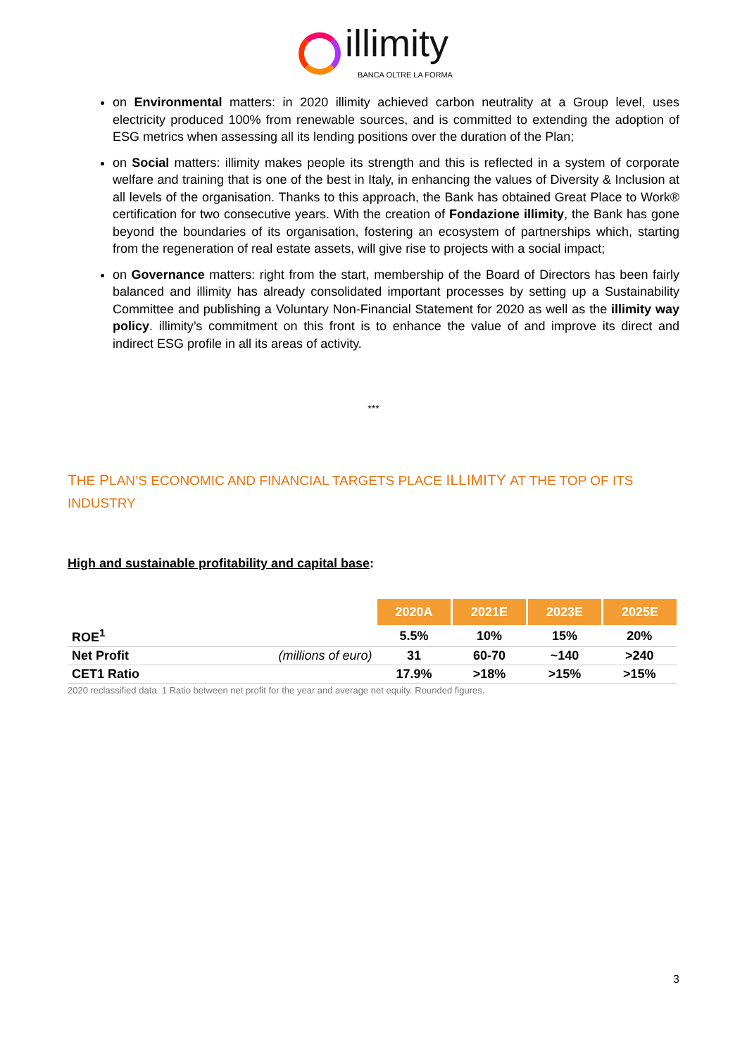illimity
BANCA OLTRE LA FORMA
on Environmental matters: in 2020 illimity achieved carbon neutrality at a Group level, uses electricity produced 100% from renewable sources, and is committed to extending the adoption of ESG metrics when assessing all its lending positions over the duration of the Plan;
on Social matters: illimity makes people its strength and this is reflected in a system of corporate welfare and training that is one of the best in Italy, in enhancing the values of Diversity & Inclusion at all levels of the organisation. Thanks to this approach, the Bank has obtained Great Place to Work® certification for two consecutive years. With the creation of Fondazione illimity, the Bank has gone beyond the boundaries of its organisation, fostering an ecosystem of partnerships which, starting from the regeneration of real estate assets, will give rise to projects with a social impact;
on Governance matters: right from the start, membership of the Board of Directors has been fairly balanced and illimity has already consolidated important processes by setting up a Sustainability Committee and publishing a Voluntary Non-Financial Statement for 2020 as well as the illimity way policy. illimity’s commitment on this front is to enhance the value of and improve its direct and indirect ESG profile in all its areas of activity.
***
THE PLAN’S ECONOMIC AND FINANCIAL TARGETS PLACE ILLIMITY AT THE TOP OF ITS INDUSTRY
High and sustainable profitability and capital base:
| | | 2020A | 2021E | 2023E | 2025E |
| ROE<sup>1</sup> | | 5.5% | 10% | 15% | 20% |
| Net Profit | (millions of euro) | 31 | 60-70 | ~140 | >240 |
| CET1 Ratio | | 17.9% | >18% | >15% | >15% |
2020 reclassified data. 1 Ratio between net profit for the year and average net equity. Rounded figures.
3